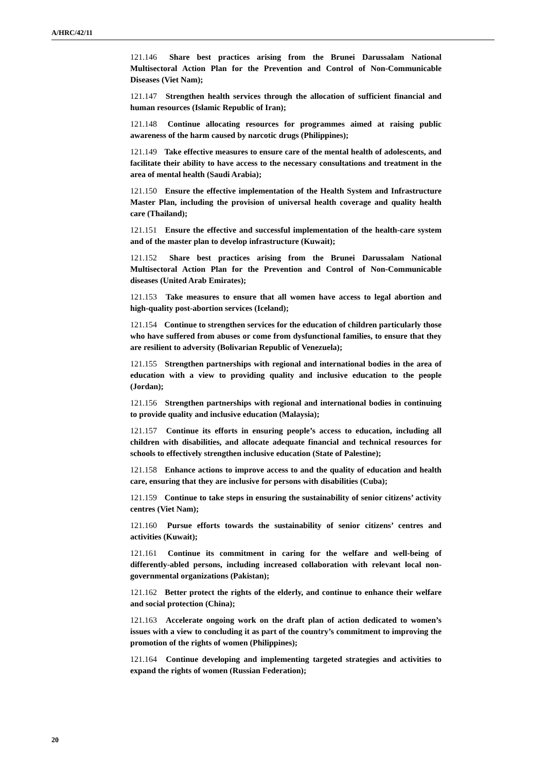A/HRC/42/11
121.146 Share best practices arising from the Brunei Darussalam National Multisectoral Action Plan for the Prevention and Control of Non-Communicable Diseases (Viet Nam);
121.147 Strengthen health services through the allocation of sufficient financial and human resources (Islamic Republic of Iran);
121.148 Continue allocating resources for programmes aimed at raising public awareness of the harm caused by narcotic drugs (Philippines);
121.149 Take effective measures to ensure care of the mental health of adolescents, and facilitate their ability to have access to the necessary consultations and treatment in the area of mental health (Saudi Arabia);
121.150 Ensure the effective implementation of the Health System and Infrastructure Master Plan, including the provision of universal health coverage and quality health care (Thailand);
121.151 Ensure the effective and successful implementation of the health-care system and of the master plan to develop infrastructure (Kuwait);
121.152 Share best practices arising from the Brunei Darussalam National Multisectoral Action Plan for the Prevention and Control of Non-Communicable diseases (United Arab Emirates);
121.153 Take measures to ensure that all women have access to legal abortion and high-quality post-abortion services (Iceland);
121.154 Continue to strengthen services for the education of children particularly those who have suffered from abuses or come from dysfunctional families, to ensure that they are resilient to adversity (Bolivarian Republic of Venezuela);
121.155 Strengthen partnerships with regional and international bodies in the area of education with a view to providing quality and inclusive education to the people (Jordan);
121.156 Strengthen partnerships with regional and international bodies in continuing to provide quality and inclusive education (Malaysia);
121.157 Continue its efforts in ensuring people’s access to education, including all children with disabilities, and allocate adequate financial and technical resources for schools to effectively strengthen inclusive education (State of Palestine);
121.158 Enhance actions to improve access to and the quality of education and health care, ensuring that they are inclusive for persons with disabilities (Cuba);
121.159 Continue to take steps in ensuring the sustainability of senior citizens’ activity centres (Viet Nam);
121.160 Pursue efforts towards the sustainability of senior citizens’ centres and activities (Kuwait);
121.161 Continue its commitment in caring for the welfare and well-being of differently-abled persons, including increased collaboration with relevant local non-governmental organizations (Pakistan);
121.162 Better protect the rights of the elderly, and continue to enhance their welfare and social protection (China);
121.163 Accelerate ongoing work on the draft plan of action dedicated to women’s issues with a view to concluding it as part of the country’s commitment to improving the promotion of the rights of women (Philippines);
121.164 Continue developing and implementing targeted strategies and activities to expand the rights of women (Russian Federation);
20